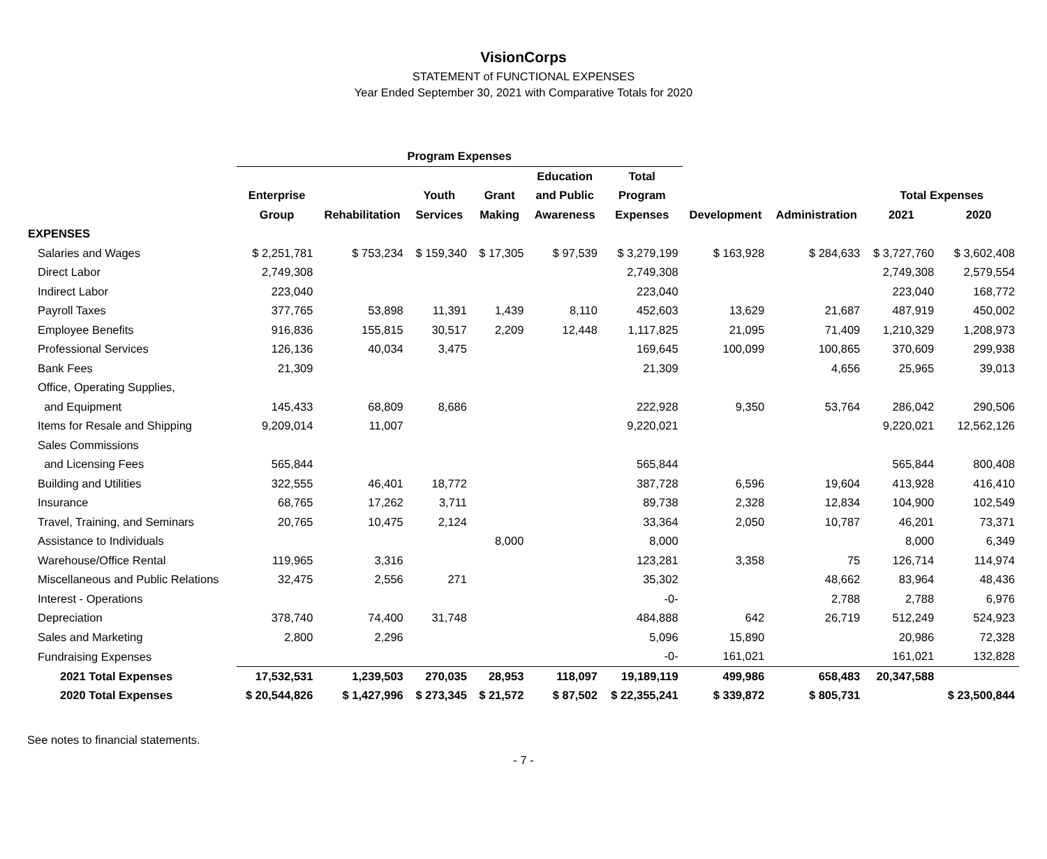VisionCorps
STATEMENT of FUNCTIONAL EXPENSES
Year Ended September 30, 2021 with Comparative Totals for 2020
| | Program Expenses | | | | | | | | | |
| --- | --- | --- | --- | --- | --- | --- | --- | --- | --- | --- |
| | | | | | Education | Total | | | | |
| | Enterprise | | Youth | Grant | and Public | Program | | | Total Expenses | |
| | Group | Rehabilitation | Services | Making | Awareness | Expenses | Development | Administration | 2021 | 2020 |
| EXPENSES | | | | | | | | | | |
| Salaries and Wages | $ 2,251,781 | $ 753,234 | $ 159,340 | $ 17,305 | $ 97,539 | $ 3,279,199 | $ 163,928 | $ 284,633 | $ 3,727,760 | $ 3,602,408 |
| Direct Labor | 2,749,308 | | | | | 2,749,308 | | | 2,749,308 | 2,579,554 |
| Indirect Labor | 223,040 | | | | | 223,040 | | | 223,040 | 168,772 |
| Payroll Taxes | 377,765 | 53,898 | 11,391 | 1,439 | 8,110 | 452,603 | 13,629 | 21,687 | 487,919 | 450,002 |
| Employee Benefits | 916,836 | 155,815 | 30,517 | 2,209 | 12,448 | 1,117,825 | 21,095 | 71,409 | 1,210,329 | 1,208,973 |
| Professional Services | 126,136 | 40,034 | 3,475 | | | 169,645 | 100,099 | 100,865 | 370,609 | 299,938 |
| Bank Fees | 21,309 | | | | | 21,309 | | 4,656 | 25,965 | 39,013 |
| Office, Operating Supplies, | | | | | | | | | | |
| and Equipment | 145,433 | 68,809 | 8,686 | | | 222,928 | 9,350 | 53,764 | 286,042 | 290,506 |
| Items for Resale and Shipping | 9,209,014 | 11,007 | | | | 9,220,021 | | | 9,220,021 | 12,562,126 |
| Sales Commissions | | | | | | | | | | |
| and Licensing Fees | 565,844 | | | | | 565,844 | | | 565,844 | 800,408 |
| Building and Utilities | 322,555 | 46,401 | 18,772 | | | 387,728 | 6,596 | 19,604 | 413,928 | 416,410 |
| Insurance | 68,765 | 17,262 | 3,711 | | | 89,738 | 2,328 | 12,834 | 104,900 | 102,549 |
| Travel, Training, and Seminars | 20,765 | 10,475 | 2,124 | | | 33,364 | 2,050 | 10,787 | 46,201 | 73,371 |
| Assistance to Individuals | | | | 8,000 | | 8,000 | | | 8,000 | 6,349 |
| Warehouse/Office Rental | 119,965 | 3,316 | | | | 123,281 | 3,358 | 75 | 126,714 | 114,974 |
| Miscellaneous and Public Relations | 32,475 | 2,556 | 271 | | | 35,302 | | 48,662 | 83,964 | 48,436 |
| Interest - Operations | | | | | | -0- | | 2,788 | 2,788 | 6,976 |
| Depreciation | 378,740 | 74,400 | 31,748 | | | 484,888 | 642 | 26,719 | 512,249 | 524,923 |
| Sales and Marketing | 2,800 | 2,296 | | | | 5,096 | 15,890 | | 20,986 | 72,328 |
| Fundraising Expenses | | | | | | -0- | 161,021 | | 161,021 | 132,828 |
| 2021 Total Expenses | 17,532,531 | 1,239,503 | 270,035 | 28,953 | 118,097 | 19,189,119 | 499,986 | 658,483 | 20,347,588 | |
| 2020 Total Expenses | $ 20,544,826 | $ 1,427,996 | $ 273,345 | $ 21,572 | $ 87,502 | $ 22,355,241 | $ 339,872 | $ 805,731 | | $ 23,500,844 |
See notes to financial statements.
- 7 -